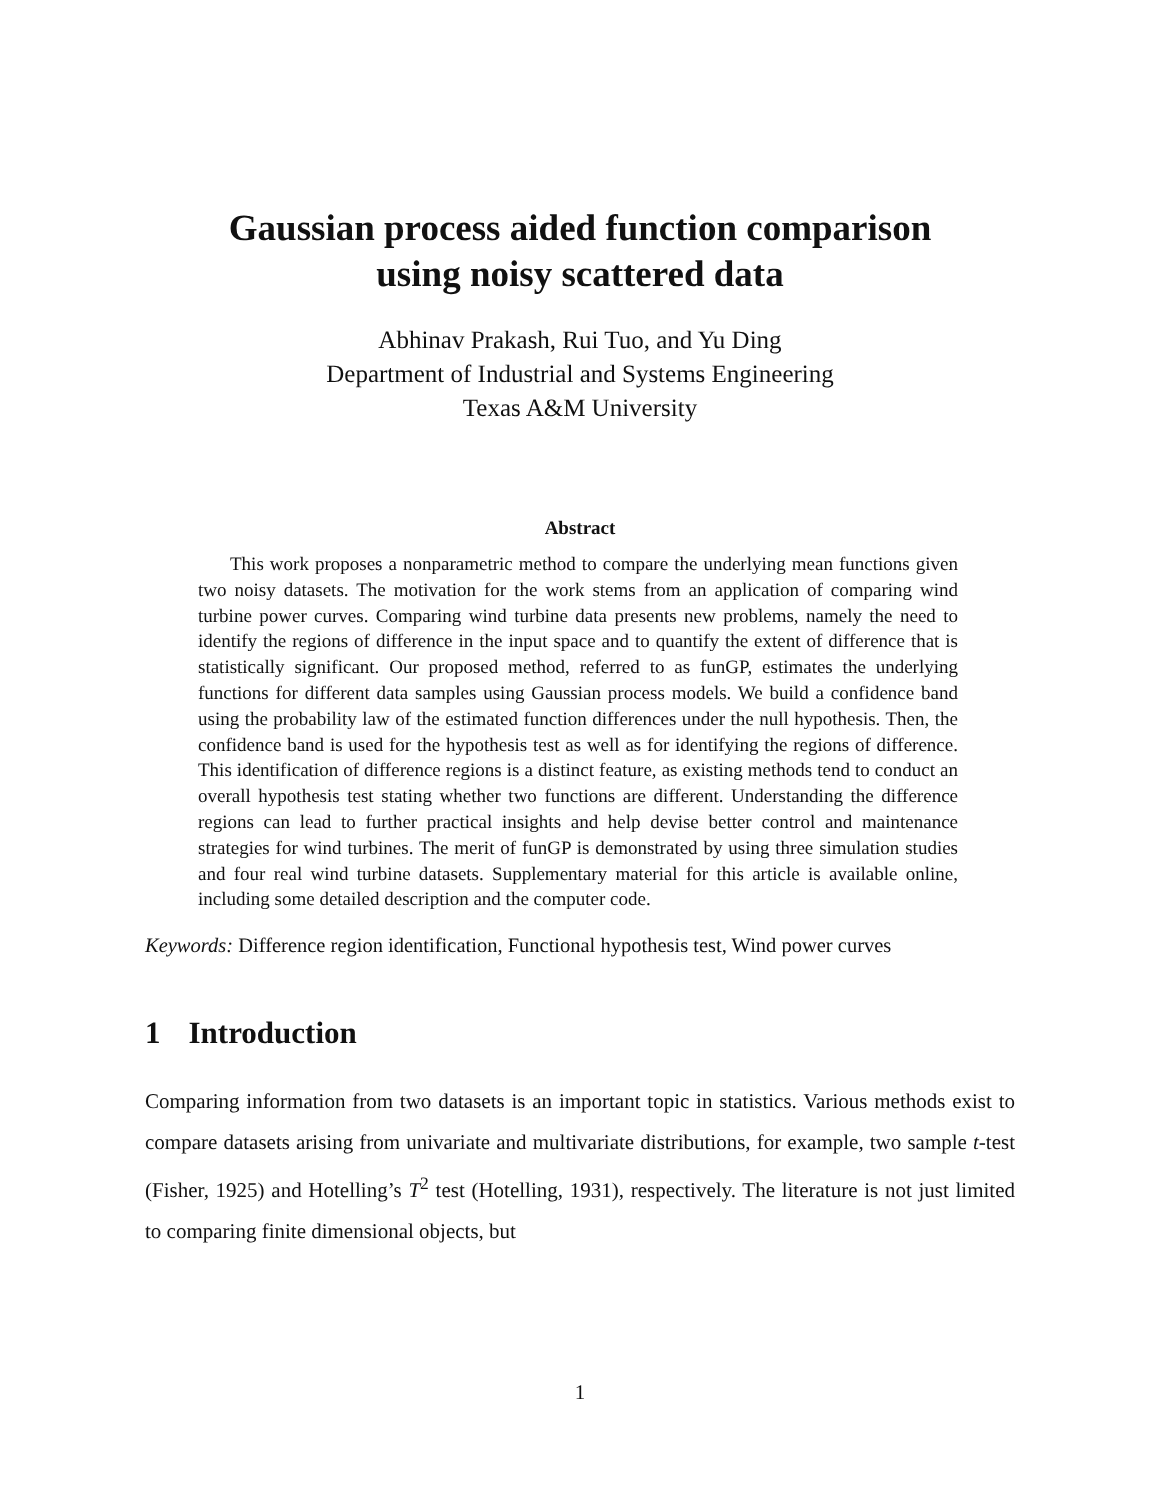Gaussian process aided function comparison
using noisy scattered data
Abhinav Prakash, Rui Tuo, and Yu Ding
Department of Industrial and Systems Engineering
Texas A&M University
Abstract
This work proposes a nonparametric method to compare the underlying mean functions given two noisy datasets. The motivation for the work stems from an application of comparing wind turbine power curves. Comparing wind turbine data presents new problems, namely the need to identify the regions of difference in the input space and to quantify the extent of difference that is statistically significant. Our proposed method, referred to as funGP, estimates the underlying functions for different data samples using Gaussian process models. We build a confidence band using the probability law of the estimated function differences under the null hypothesis. Then, the confidence band is used for the hypothesis test as well as for identifying the regions of difference. This identification of difference regions is a distinct feature, as existing methods tend to conduct an overall hypothesis test stating whether two functions are different. Understanding the difference regions can lead to further practical insights and help devise better control and maintenance strategies for wind turbines. The merit of funGP is demonstrated by using three simulation studies and four real wind turbine datasets. Supplementary material for this article is available online, including some detailed description and the computer code.
Keywords: Difference region identification, Functional hypothesis test, Wind power curves
1 Introduction
Comparing information from two datasets is an important topic in statistics. Various methods exist to compare datasets arising from univariate and multivariate distributions, for example, two sample t-test (Fisher, 1925) and Hotelling’s T<sup>2</sup> test (Hotelling, 1931), respectively. The literature is not just limited to comparing finite dimensional objects, but
1